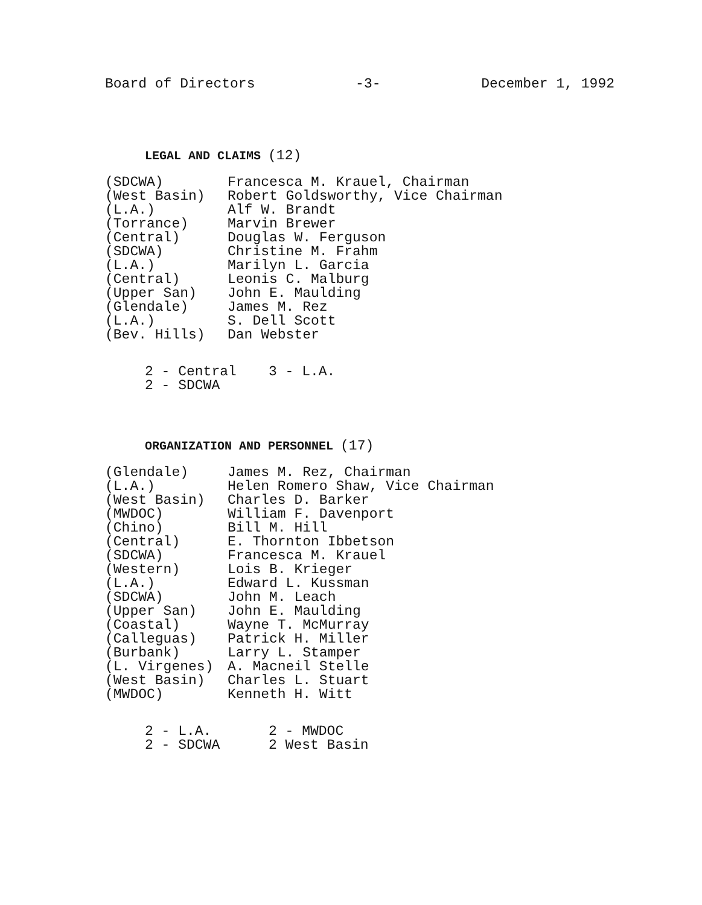Board of Directors -3- December 1, 1992
LEGAL AND CLAIMS (12)
| (SDCWA) | Francesca M. Krauel, Chairman |
| (West Basin) | Robert Goldsworthy, Vice Chairman |
| (L.A.) | Alf W. Brandt |
| (Torrance) | Marvin Brewer |
| (Central) | Douglas W. Ferguson |
| (SDCWA) | Christine M. Frahm |
| (L.A.) | Marilyn L. Garcia |
| (Central) | Leonis C. Malburg |
| (Upper San) | John E. Maulding |
| (Glendale) | James M. Rez |
| (L.A.) | S. Dell Scott |
| (Bev. Hills) | Dan Webster |
| 2 - Central | 3 - L.A. |
| 2 - SDCWA | |
ORGANIZATION AND PERSONNEL (17)
| (Glendale) | James M. Rez, Chairman |
| (L.A.) | Helen Romero Shaw, Vice Chairman |
| (West Basin) | Charles D. Barker |
| (MWDOC) | William F. Davenport |
| (Chino) | Bill M. Hill |
| (Central) | E. Thornton Ibbetson |
| (SDCWA) | Francesca M. Krauel |
| (Western) | Lois B. Krieger |
| (L.A.) | Edward L. Kussman |
| (SDCWA) | John M. Leach |
| (Upper San) | John E. Maulding |
| (Coastal) | Wayne T. McMurray |
| (Calleguas) | Patrick H. Miller |
| (Burbank) | Larry L. Stamper |
| (L. Virgenes) | A. Macneil Stelle |
| (West Basin) | Charles L. Stuart |
| (MWDOC) | Kenneth H. Witt |
| 2 - L.A. | 2 - MWDOC |
| 2 - SDCWA | 2 West Basin |